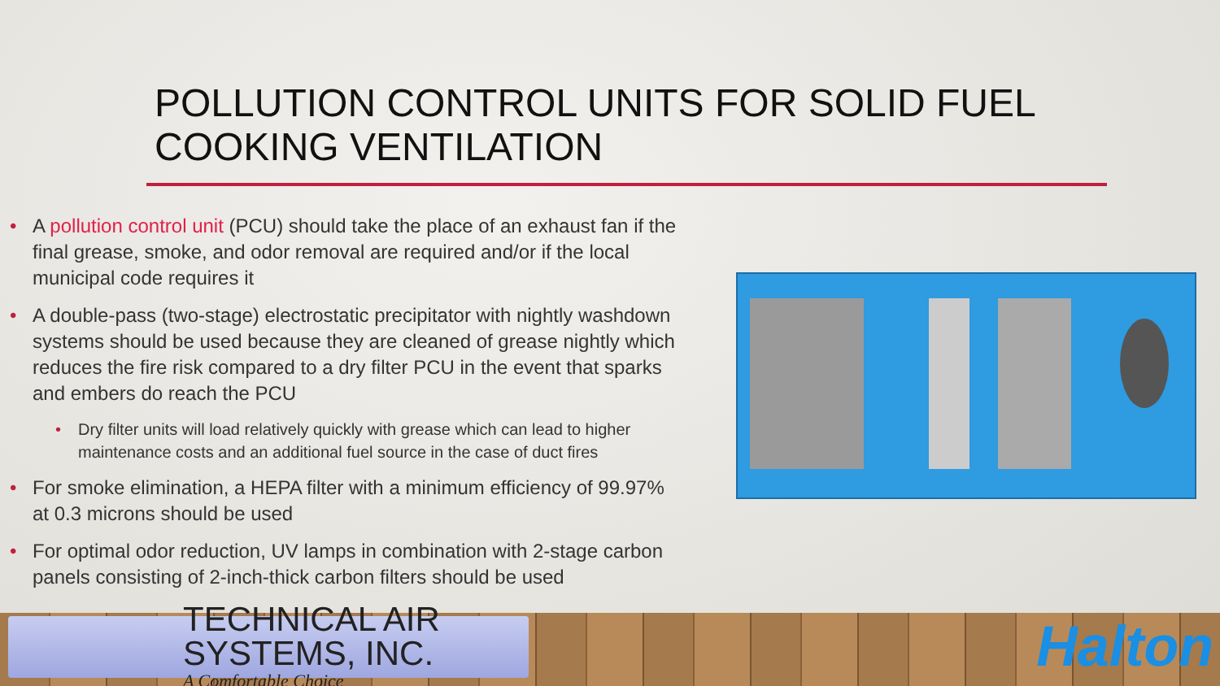POLLUTION CONTROL UNITS FOR SOLID FUEL COOKING VENTILATION
• A pollution control unit (PCU) should take the place of an exhaust fan if the final grease, smoke, and odor removal are required and/or if the local municipal code requires it
• A double-pass (two-stage) electrostatic precipitator with nightly washdown systems should be used because they are cleaned of grease nightly which reduces the fire risk compared to a dry filter PCU in the event that sparks and embers do reach the PCU
• Dry filter units will load relatively quickly with grease which can lead to higher maintenance costs and an additional fuel source in the case of duct fires
• For smoke elimination, a HEPA filter with a minimum efficiency of 99.97% at 0.3 microns should be used
• For optimal odor reduction, UV lamps in combination with 2-stage carbon panels consisting of 2-inch-thick carbon filters should be used
TECHNICAL AIR SYSTEMS, INC.
A Comfortable Choice
Halton